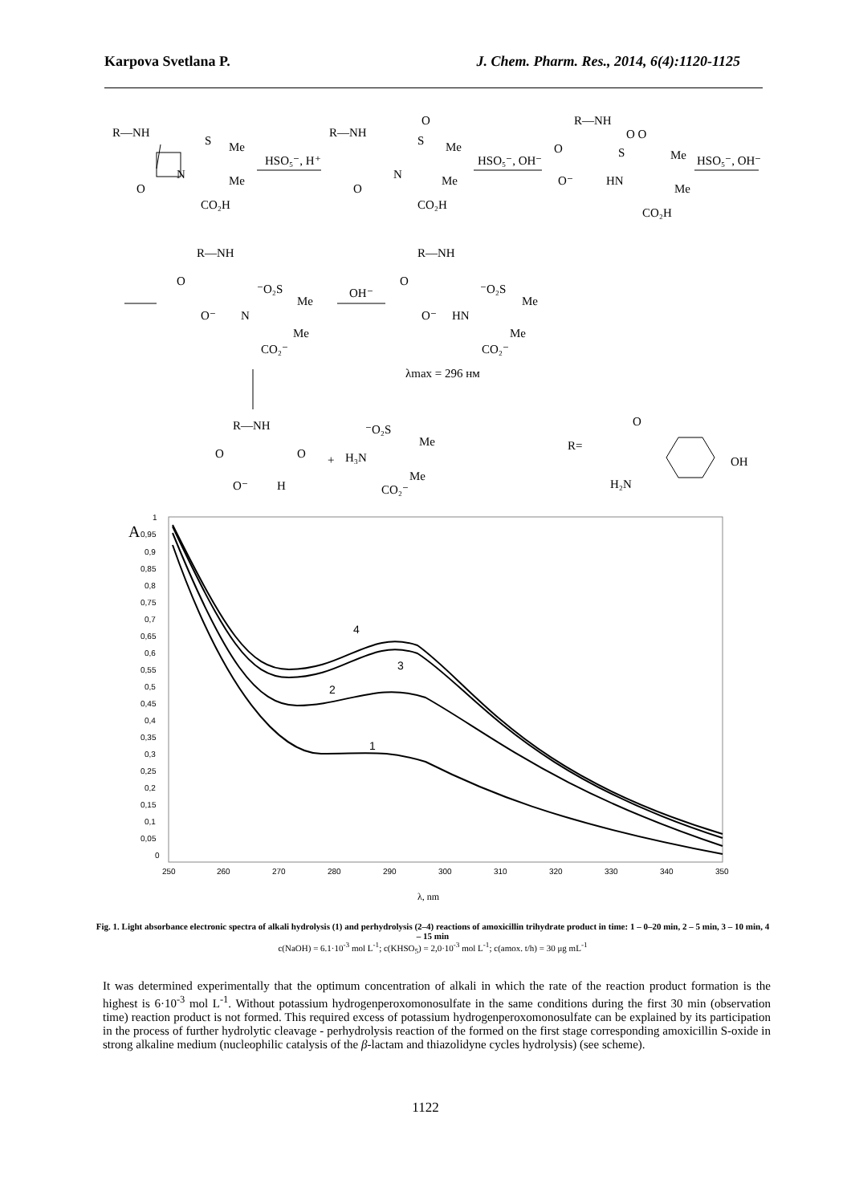Karpova Svetlana P. J. Chem. Pharm. Res., 2014, 6(4):1120-1125
R—NH
S
Me
N
Me
O
CO₂H
HSO₅⁻, H⁺
R—NH
O
S
Me
N
Me
O
CO₂H
HSO₅⁻, OH⁻
R—NH
O O
O
S
Me
HN
O⁻
Me
CO₂H
HSO₅⁻, OH⁻
R—NH
O
⁻O₂S
Me
N
O⁻
Me
CO₂⁻
OH⁻
R—NH
O
⁻O₂S
Me
HN
O⁻
Me
CO₂⁻
λmax = 296 нм
R—NH
O
O
O⁻
H
+
⁻O₂S
Me
H₃N
Me
CO₂⁻
R=
O
OH
H₂N
A
1
0,95
0,9
0,85
0,8
0,75
0,7
0,65
0,6
0,55
0,5
0,45
0,4
0,35
0,3
0,25
0,2
0,15
0,1
0,05
0
250
260
270
280
290
300
310
320
330
340
350
4
3
2
1
λ, nm
Fig. 1. Light absorbance electronic spectra of alkali hydrolysis (1) and perhydrolysis (2–4) reactions of amoxicillin trihydrate product in time: 1 – 0–20 min, 2 – 5 min, 3 – 10 min, 4 – 15 min
c(NaOH) = 6.1·10<sup>-3</sup> mol L<sup>-1</sup>; c(KHSO<sub>5</sub>) = 2,0·10<sup>-3</sup> mol L<sup>-1</sup>; c(amox. t/h) = 30 μg mL<sup>-1</sup>
It was determined experimentally that the optimum concentration of alkali in which the rate of the reaction product formation is the highest is 6·10<sup>-3</sup> mol L<sup>-1</sup>. Without potassium hydrogenperoxomonosulfate in the same conditions during the first 30 min (observation time) reaction product is not formed. This required excess of potassium hydrogenperoxomonosulfate can be explained by its participation in the process of further hydrolytic cleavage - perhydrolysis reaction of the formed on the first stage corresponding amoxicillin S-oxide in strong alkaline medium (nucleophilic catalysis of the β-lactam and thiazolidyne cycles hydrolysis) (see scheme).
1122